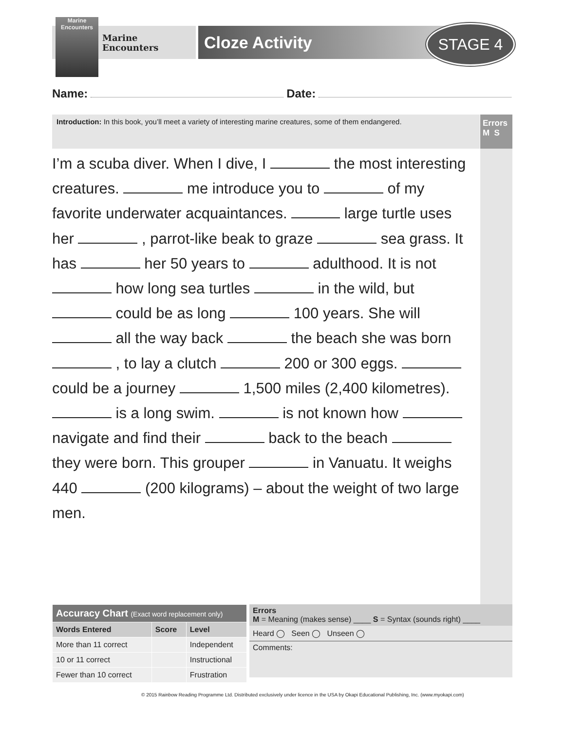Marine Encounters
Marine
Encounters
Cloze Activity STAGE 4
Name: Date:
Introduction: In this book, you’ll meet a variety of interesting marine creatures, some of them endangered.
Errors
M S
I’m a scuba diver. When I dive, I the most interesting creatures. me introduce you to of my favorite underwater acquaintances. large turtle uses her , parrot-like beak to graze sea grass. It has her 50 years to adulthood. It is not how long sea turtles in the wild, but could be as long 100 years. She will all the way back the beach she was born , to lay a clutch 200 or 300 eggs. could be a journey 1,500 miles (2,400 kilometres). is a long swim. is not known how navigate and find their back to the beach they were born. This grouper in Vanuatu. It weighs 440 (200 kilograms) – about the weight of two large men.
| Accuracy Chart (Exact word replacement only) | | |
| --- | --- | --- |
| Words Entered | Score | Level |
| More than 11 correct | | Independent |
| 10 or 11 correct | | Instructional |
| Fewer than 10 correct | | Frustration |
Errors
M = Meaning (makes sense) ____ S = Syntax (sounds right) ____
Heard ◯ Seen ◯ Unseen ◯
Comments:
© 2015 Rainbow Reading Programme Ltd. Distributed exclusively under licence in the USA by Okapi Educational Publishing, Inc. (www.myokapi.com)